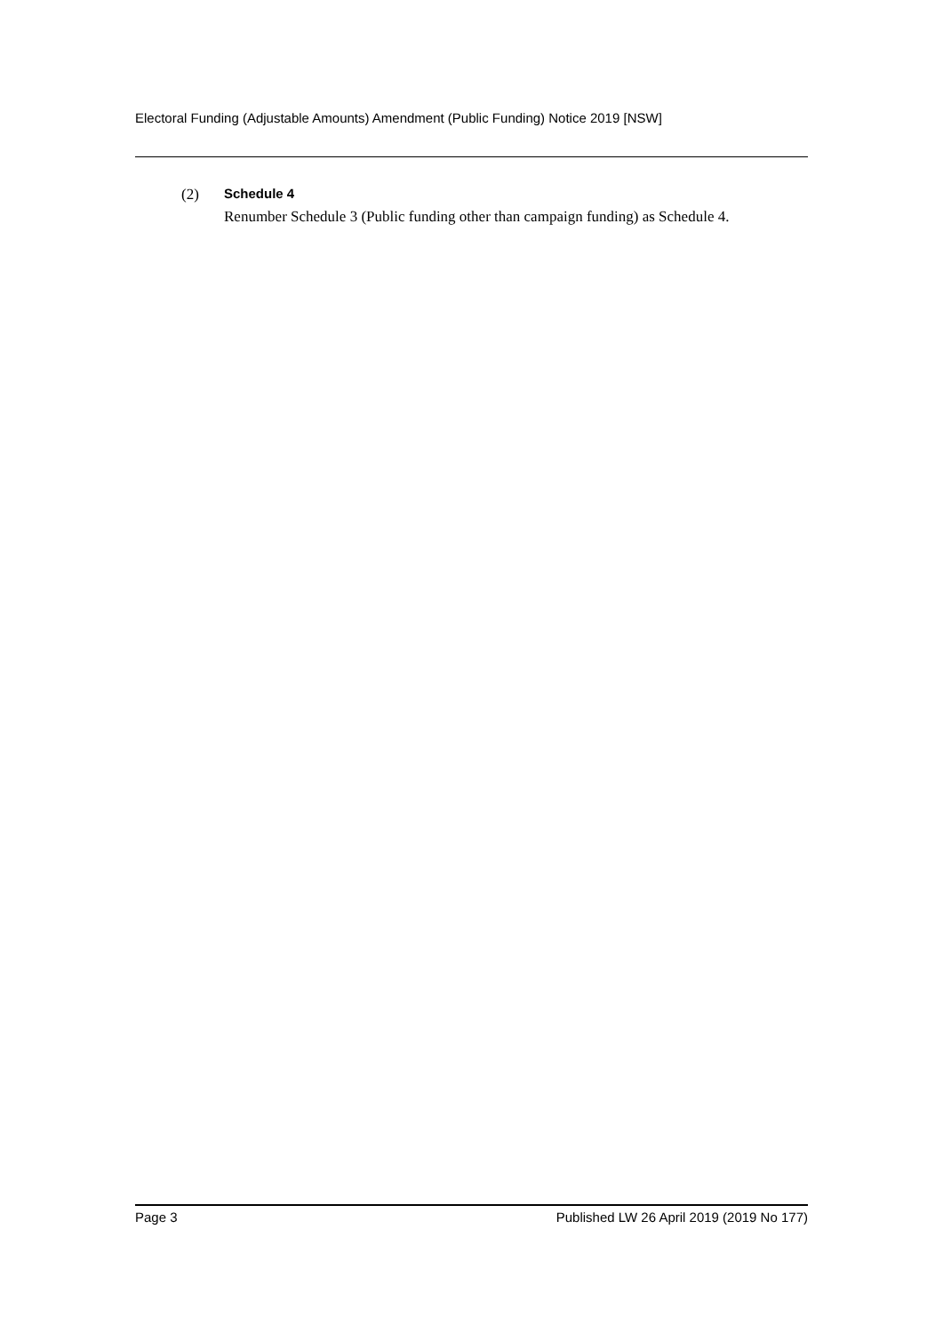Electoral Funding (Adjustable Amounts) Amendment (Public Funding) Notice 2019 [NSW]
(2) Schedule 4
Renumber Schedule 3 (Public funding other than campaign funding) as Schedule 4.
Page 3 Published LW 26 April 2019 (2019 No 177)